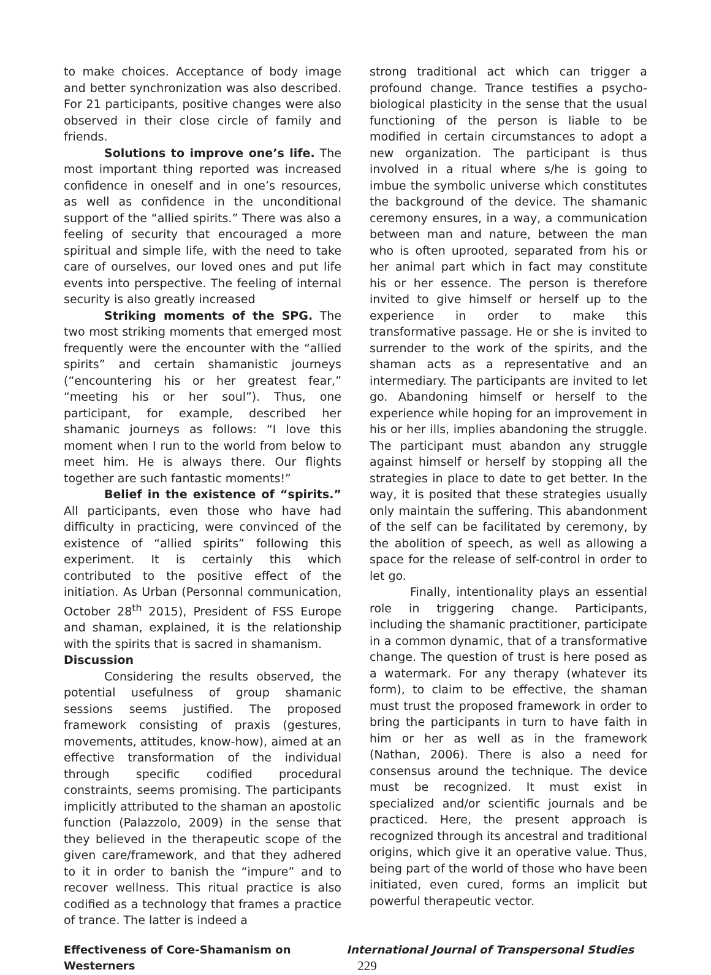to make choices. Acceptance of body image and better synchronization was also described. For 21 participants, positive changes were also observed in their close circle of family and friends.
Solutions to improve one’s life. The most important thing reported was increased confidence in oneself and in one’s resources, as well as confidence in the unconditional support of the “allied spirits.” There was also a feeling of security that encouraged a more spiritual and simple life, with the need to take care of ourselves, our loved ones and put life events into perspective. The feeling of internal security is also greatly increased
Striking moments of the SPG. The two most striking moments that emerged most frequently were the encounter with the “allied spirits” and certain shamanistic journeys (“encountering his or her greatest fear,” “meeting his or her soul”). Thus, one participant, for example, described her shamanic journeys as follows: “I love this moment when I run to the world from below to meet him. He is always there. Our flights together are such fantastic moments!”
Belief in the existence of “spirits.” All participants, even those who have had difficulty in practicing, were convinced of the existence of “allied spirits” following this experiment. It is certainly this which contributed to the positive effect of the initiation. As Urban (Personnal communication, October 28<sup>th</sup> 2015), President of FSS Europe and shaman, explained, it is the relationship with the spirits that is sacred in shamanism.
Discussion
Considering the results observed, the potential usefulness of group shamanic sessions seems justified. The proposed framework consisting of praxis (gestures, movements, attitudes, know-how), aimed at an effective transformation of the individual through specific codified procedural constraints, seems promising. The participants implicitly attributed to the shaman an apostolic function (Palazzolo, 2009) in the sense that they believed in the therapeutic scope of the given care/framework, and that they adhered to it in order to banish the “impure” and to recover wellness. This ritual practice is also codified as a technology that frames a practice of trance. The latter is indeed a
strong traditional act which can trigger a profound change. Trance testifies a psycho-biological plasticity in the sense that the usual functioning of the person is liable to be modified in certain circumstances to adopt a new organization. The participant is thus involved in a ritual where s/he is going to imbue the symbolic universe which constitutes the background of the device. The shamanic ceremony ensures, in a way, a communication between man and nature, between the man who is often uprooted, separated from his or her animal part which in fact may constitute his or her essence. The person is therefore invited to give himself or herself up to the experience in order to make this transformative passage. He or she is invited to surrender to the work of the spirits, and the shaman acts as a representative and an intermediary. The participants are invited to let go. Abandoning himself or herself to the experience while hoping for an improvement in his or her ills, implies abandoning the struggle. The participant must abandon any struggle against himself or herself by stopping all the strategies in place to date to get better. In the way, it is posited that these strategies usually only maintain the suffering. This abandonment of the self can be facilitated by ceremony, by the abolition of speech, as well as allowing a space for the release of self-control in order to let go.
Finally, intentionality plays an essential role in triggering change. Participants, including the shamanic practitioner, participate in a common dynamic, that of a transformative change. The question of trust is here posed as a watermark. For any therapy (whatever its form), to claim to be effective, the shaman must trust the proposed framework in order to bring the participants in turn to have faith in him or her as well as in the framework (Nathan, 2006). There is also a need for consensus around the technique. The device must be recognized. It must exist in specialized and/or scientific journals and be practiced. Here, the present approach is recognized through its ancestral and traditional origins, which give it an operative value. Thus, being part of the world of those who have been initiated, even cured, forms an implicit but powerful therapeutic vector.
Effectiveness of Core-Shamanism on Westerners International Journal of Transpersonal Studies 229